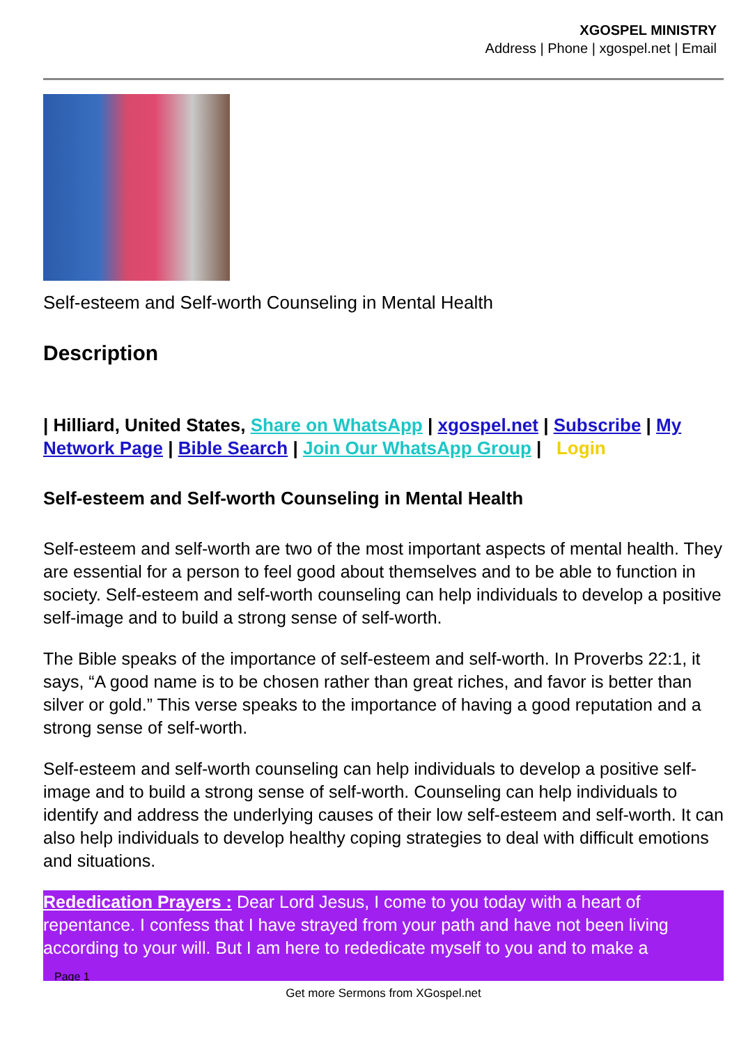XGOSPEL MINISTRY
Address | Phone | xgospel.net | Email
Self-esteem and Self-worth Counseling in Mental Health
Description
| Hilliard, United States, Share on WhatsApp | xgospel.net | Subscribe | My Network Page | Bible Search | Join Our WhatsApp Group | Login
Self-esteem and Self-worth Counseling in Mental Health
Self-esteem and self-worth are two of the most important aspects of mental health. They are essential for a person to feel good about themselves and to be able to function in society. Self-esteem and self-worth counseling can help individuals to develop a positive self-image and to build a strong sense of self-worth.
The Bible speaks of the importance of self-esteem and self-worth. In Proverbs 22:1, it says, “A good name is to be chosen rather than great riches, and favor is better than silver or gold.” This verse speaks to the importance of having a good reputation and a strong sense of self-worth.
Self-esteem and self-worth counseling can help individuals to develop a positive self-image and to build a strong sense of self-worth. Counseling can help individuals to identify and address the underlying causes of their low self-esteem and self-worth. It can also help individuals to develop healthy coping strategies to deal with difficult emotions and situations.
Rededication Prayers : Dear Lord Jesus, I come to you today with a heart of repentance. I confess that I have strayed from your path and have not been living according to your will. But I am here to rededicate myself to you and to make a
Page 1
Get more Sermons from XGospel.net